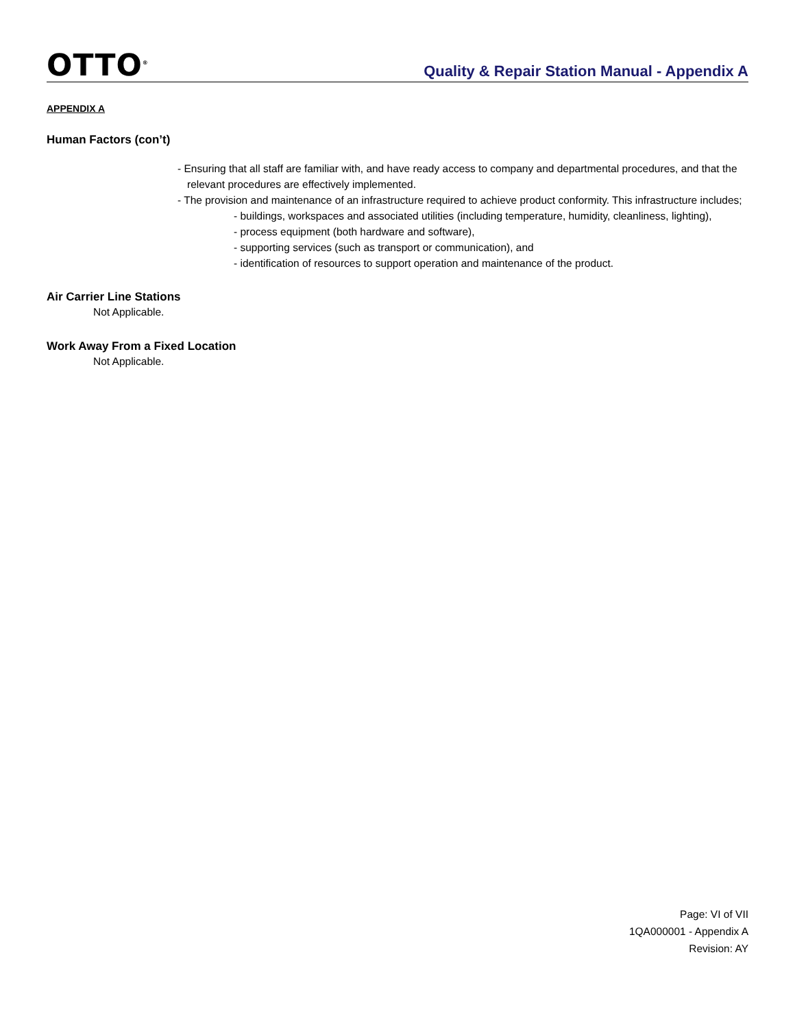OTTO<sup>®</sup>
Quality & Repair Station Manual - Appendix A
APPENDIX A
Human Factors (con’t)
- Ensuring that all staff are familiar with, and have ready access to company and departmental procedures, and that the relevant procedures are effectively implemented.
- The provision and maintenance of an infrastructure required to achieve product conformity. This infrastructure includes;
- buildings, workspaces and associated utilities (including temperature, humidity, cleanliness, lighting),
- process equipment (both hardware and software),
- supporting services (such as transport or communication), and
- identification of resources to support operation and maintenance of the product.
Air Carrier Line Stations
Not Applicable.
Work Away From a Fixed Location
Not Applicable.
Page: VI of VII
1QA000001 - Appendix A
Revision: AY